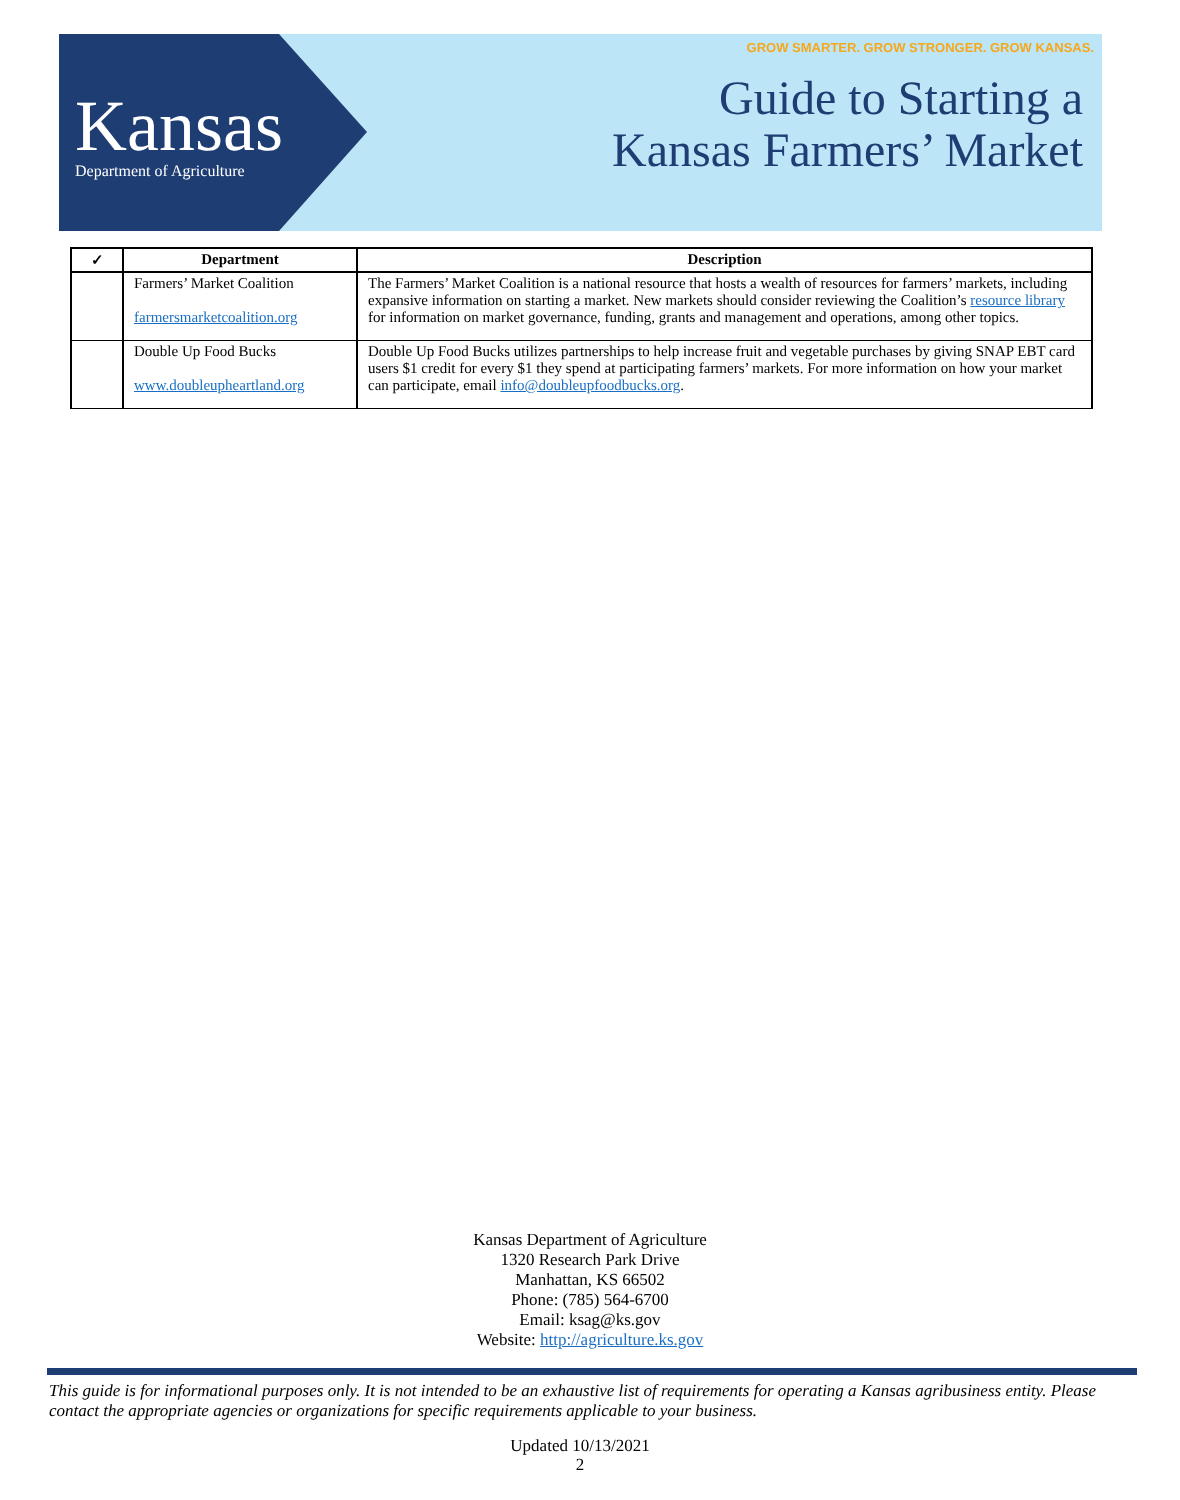Kansas
Department of Agriculture
GROW SMARTER. GROW STRONGER. GROW KANSAS.
Guide to Starting a
Kansas Farmers’ Market
| ✓ | Department | Description |
| --- | --- | --- |
| | Farmers’ Market Coalition farmersmarketcoalition.org | The Farmers’ Market Coalition is a national resource that hosts a wealth of resources for farmers’ markets, including expansive information on starting a market. New markets should consider reviewing the Coalition’s resource library for information on market governance, funding, grants and management and operations, among other topics. |
| | Double Up Food Bucks www.doubleupheartland.org | Double Up Food Bucks utilizes partnerships to help increase fruit and vegetable purchases by giving SNAP EBT card users $1 credit for every $1 they spend at participating farmers’ markets. For more information on how your market can participate, email info@doubleupfoodbucks.org . |
Kansas Department of Agriculture
1320 Research Park Drive
Manhattan, KS 66502
Phone: (785) 564-6700
Email: ksag@ks.gov
Website: http://agriculture.ks.gov
This guide is for informational purposes only. It is not intended to be an exhaustive list of requirements for operating a Kansas agribusiness entity. Please contact the appropriate agencies or organizations for specific requirements applicable to your business.
Updated 10/13/2021
2